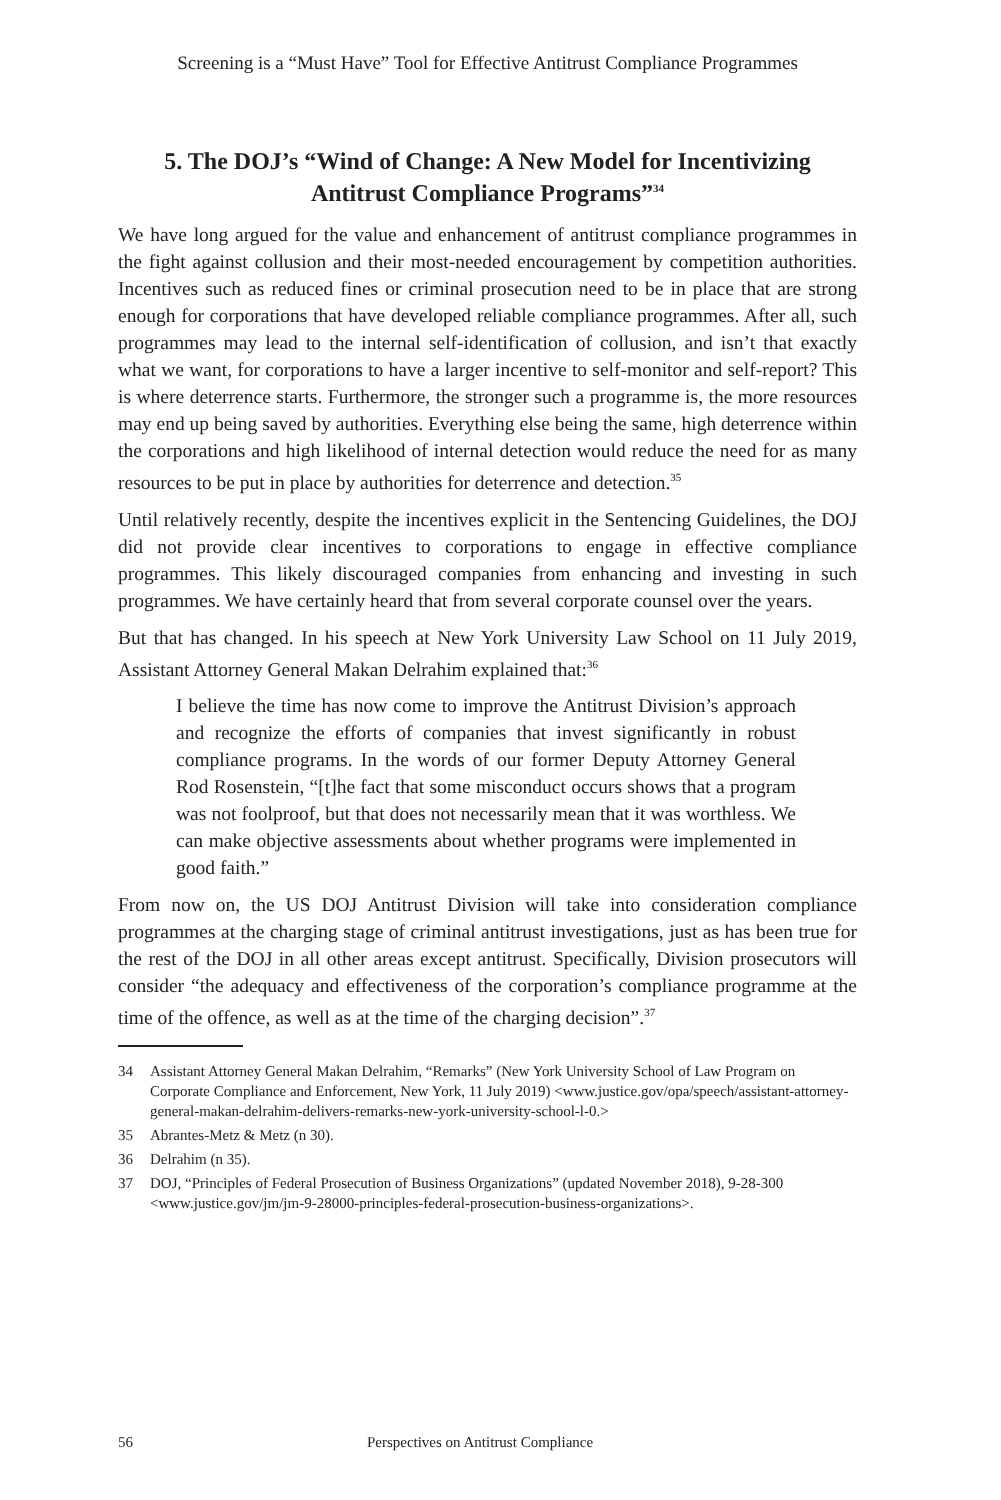Screening is a “Must Have” Tool for Effective Antitrust Compliance Programmes
5. The DOJ’s “Wind of Change: A New Model for Incentivizing
Antitrust Compliance Programs”<sup>34</sup>
We have long argued for the value and enhancement of antitrust compliance programmes in the fight against collusion and their most-needed encouragement by competition authorities. Incentives such as reduced fines or criminal prosecution need to be in place that are strong enough for corporations that have developed reliable compliance programmes. After all, such programmes may lead to the internal self-identification of collusion, and isn’t that exactly what we want, for corporations to have a larger incentive to self-monitor and self-report? This is where deterrence starts. Furthermore, the stronger such a programme is, the more resources may end up being saved by authorities. Everything else being the same, high deterrence within the corporations and high likelihood of internal detection would reduce the need for as many resources to be put in place by authorities for deterrence and detection.<sup>35</sup>
Until relatively recently, despite the incentives explicit in the Sentencing Guidelines, the DOJ did not provide clear incentives to corporations to engage in effective compliance programmes. This likely discouraged companies from enhancing and investing in such programmes. We have certainly heard that from several corporate counsel over the years.
But that has changed. In his speech at New York University Law School on 11 July 2019, Assistant Attorney General Makan Delrahim explained that:<sup>36</sup>
I believe the time has now come to improve the Antitrust Division’s approach and recognize the efforts of companies that invest significantly in robust compliance programs. In the words of our former Deputy Attorney General Rod Rosenstein, “[t]he fact that some misconduct occurs shows that a program was not foolproof, but that does not necessarily mean that it was worthless. We can make objective assessments about whether programs were implemented in good faith.”
From now on, the US DOJ Antitrust Division will take into consideration compliance programmes at the charging stage of criminal antitrust investigations, just as has been true for the rest of the DOJ in all other areas except antitrust. Specifically, Division prosecutors will consider “the adequacy and effectiveness of the corporation’s compliance programme at the time of the offence, as well as at the time of the charging decision”.<sup>37</sup>
34 Assistant Attorney General Makan Delrahim, “Remarks” (New York University School of Law Program on Corporate Compliance and Enforcement, New York, 11 July 2019) <www.justice.gov/opa/speech/assistant-attorney-general-makan-delrahim-delivers-remarks-new-york-university-school-l-0.>
35 Abrantes-Metz & Metz (n 30).
36 Delrahim (n 35).
37 DOJ, “Principles of Federal Prosecution of Business Organizations” (updated November 2018), 9-28-300 <www.justice.gov/jm/jm-9-28000-principles-federal-prosecution-business-organizations>.
56 Perspectives on Antitrust Compliance